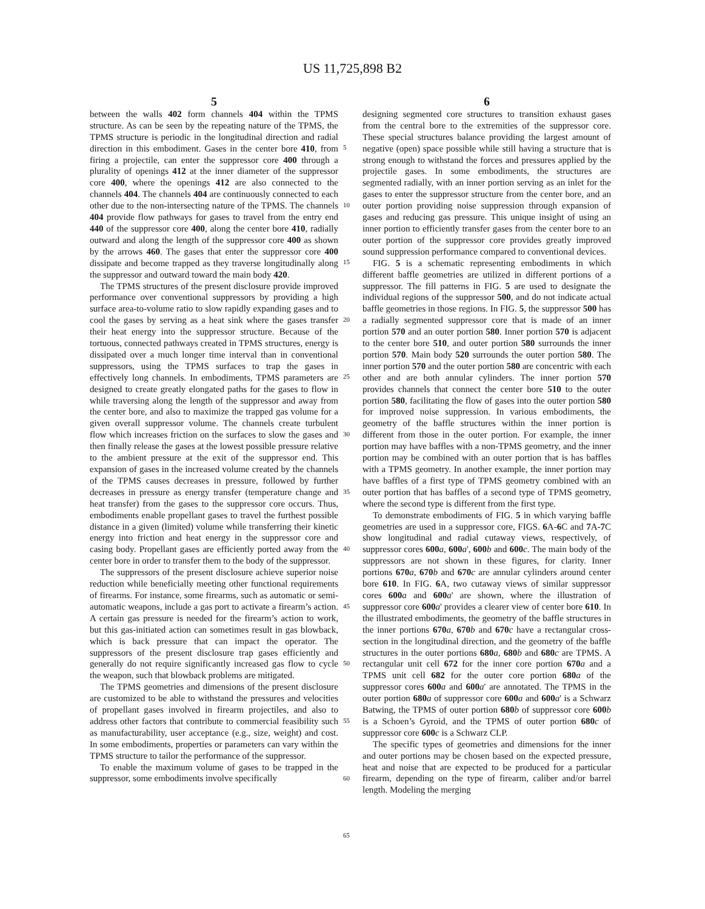US 11,725,898 B2
5
between the walls 402 form channels 404 within the TPMS structure. As can be seen by the repeating nature of the TPMS, the TPMS structure is periodic in the longitudinal direction and radial direction in this embodiment. Gases in the center bore 410, from firing a projectile, can enter the suppressor core 400 through a plurality of openings 412 at the inner diameter of the suppressor core 400, where the openings 412 are also connected to the channels 404. The channels 404 are continuously connected to each other due to the non-intersecting nature of the TPMS. The channels 404 provide flow pathways for gases to travel from the entry end 440 of the suppressor core 400, along the center bore 410, radially outward and along the length of the suppressor core 400 as shown by the arrows 460. The gases that enter the suppressor core 400 dissipate and become trapped as they traverse longitudinally along the suppressor and outward toward the main body 420.
The TPMS structures of the present disclosure provide improved performance over conventional suppressors by providing a high surface area-to-volume ratio to slow rapidly expanding gases and to cool the gases by serving as a heat sink where the gases transfer their heat energy into the suppressor structure. Because of the tortuous, connected pathways created in TPMS structures, energy is dissipated over a much longer time interval than in conventional suppressors, using the TPMS surfaces to trap the gases in effectively long channels. In embodiments, TPMS parameters are designed to create greatly elongated paths for the gases to flow in while traversing along the length of the suppressor and away from the center bore, and also to maximize the trapped gas volume for a given overall suppressor volume. The channels create turbulent flow which increases friction on the surfaces to slow the gases and then finally release the gases at the lowest possible pressure relative to the ambient pressure at the exit of the suppressor end. This expansion of gases in the increased volume created by the channels of the TPMS causes decreases in pressure, followed by further decreases in pressure as energy transfer (temperature change and heat transfer) from the gases to the suppressor core occurs. Thus, embodiments enable propellant gases to travel the furthest possible distance in a given (limited) volume while transferring their kinetic energy into friction and heat energy in the suppressor core and casing body. Propellant gases are efficiently ported away from the center bore in order to transfer them to the body of the suppressor.
The suppressors of the present disclosure achieve superior noise reduction while beneficially meeting other functional requirements of firearms. For instance, some firearms, such as automatic or semi-automatic weapons, include a gas port to activate a firearm’s action. A certain gas pressure is needed for the firearm’s action to work, but this gas-initiated action can sometimes result in gas blowback, which is back pressure that can impact the operator. The suppressors of the present disclosure trap gases efficiently and generally do not require significantly increased gas flow to cycle the weapon, such that blowback problems are mitigated.
The TPMS geometries and dimensions of the present disclosure are customized to be able to withstand the pressures and velocities of propellant gases involved in firearm projectiles, and also to address other factors that contribute to commercial feasibility such as manufacturability, user acceptance (e.g., size, weight) and cost. In some embodiments, properties or parameters can vary within the TPMS structure to tailor the performance of the suppressor.
To enable the maximum volume of gases to be trapped in the suppressor, some embodiments involve specifically
6
designing segmented core structures to transition exhaust gases from the central bore to the extremities of the suppressor core. These special structures balance providing the largest amount of negative (open) space possible while still having a structure that is strong enough to withstand the forces and pressures applied by the projectile gases. In some embodiments, the structures are segmented radially, with an inner portion serving as an inlet for the gases to enter the suppressor structure from the center bore, and an outer portion providing noise suppression through expansion of gases and reducing gas pressure. This unique insight of using an inner portion to efficiently transfer gases from the center bore to an outer portion of the suppressor core provides greatly improved sound suppression performance compared to conventional devices.
FIG. 5 is a schematic representing embodiments in which different baffle geometries are utilized in different portions of a suppressor. The fill patterns in FIG. 5 are used to designate the individual regions of the suppressor 500, and do not indicate actual baffle geometries in those regions. In FIG. 5, the suppressor 500 has a radially segmented suppressor core that is made of an inner portion 570 and an outer portion 580. Inner portion 570 is adjacent to the center bore 510, and outer portion 580 surrounds the inner portion 570. Main body 520 surrounds the outer portion 580. The inner portion 570 and the outer portion 580 are concentric with each other and are both annular cylinders. The inner portion 570 provides channels that connect the center bore 510 to the outer portion 580, facilitating the flow of gases into the outer portion 580 for improved noise suppression. In various embodiments, the geometry of the baffle structures within the inner portion is different from those in the outer portion. For example, the inner portion may have baffles with a non-TPMS geometry, and the inner portion may be combined with an outer portion that is has baffles with a TPMS geometry. In another example, the inner portion may have baffles of a first type of TPMS geometry combined with an outer portion that has baffles of a second type of TPMS geometry, where the second type is different from the first type.
To demonstrate embodiments of FIG. 5 in which varying baffle geometries are used in a suppressor core, FIGS. 6 A-6 C and 7 A-7 C show longitudinal and radial cutaway views, respectively, of suppressor cores 600 a, 600 a', 600 b and 600 c. The main body of the suppressors are not shown in these figures, for clarity. Inner portions 670 a, 670 b and 670 c are annular cylinders around center bore 610. In FIG. 6 A, two cutaway views of similar suppressor cores 600 a and 600 a' are shown, where the illustration of suppressor core 600 a' provides a clearer view of center bore 610. In the illustrated embodiments, the geometry of the baffle structures in the inner portions 670 a, 670 b and 670 c have a rectangular cross-section in the longitudinal direction, and the geometry of the baffle structures in the outer portions 680 a, 680 b and 680 c are TPMS. A rectangular unit cell 672 for the inner core portion 670 a and a TPMS unit cell 682 for the outer core portion 680 a of the suppressor cores 600 a and 600 a' are annotated. The TPMS in the outer portion 680 a of suppressor core 600 a and 600 a' is a Schwarz Batwing, the TPMS of outer portion 680 b of suppressor core 600 b is a Schoen’s Gyroid, and the TPMS of outer portion 680 c of suppressor core 600 c is a Schwarz CLP.
The specific types of geometries and dimensions for the inner and outer portions may be chosen based on the expected pressure, heat and noise that are expected to be produced for a particular firearm, depending on the type of firearm, caliber and/or barrel length. Modeling the merging
5
10
15
20
25
30
35
40
45
50
55
60
65